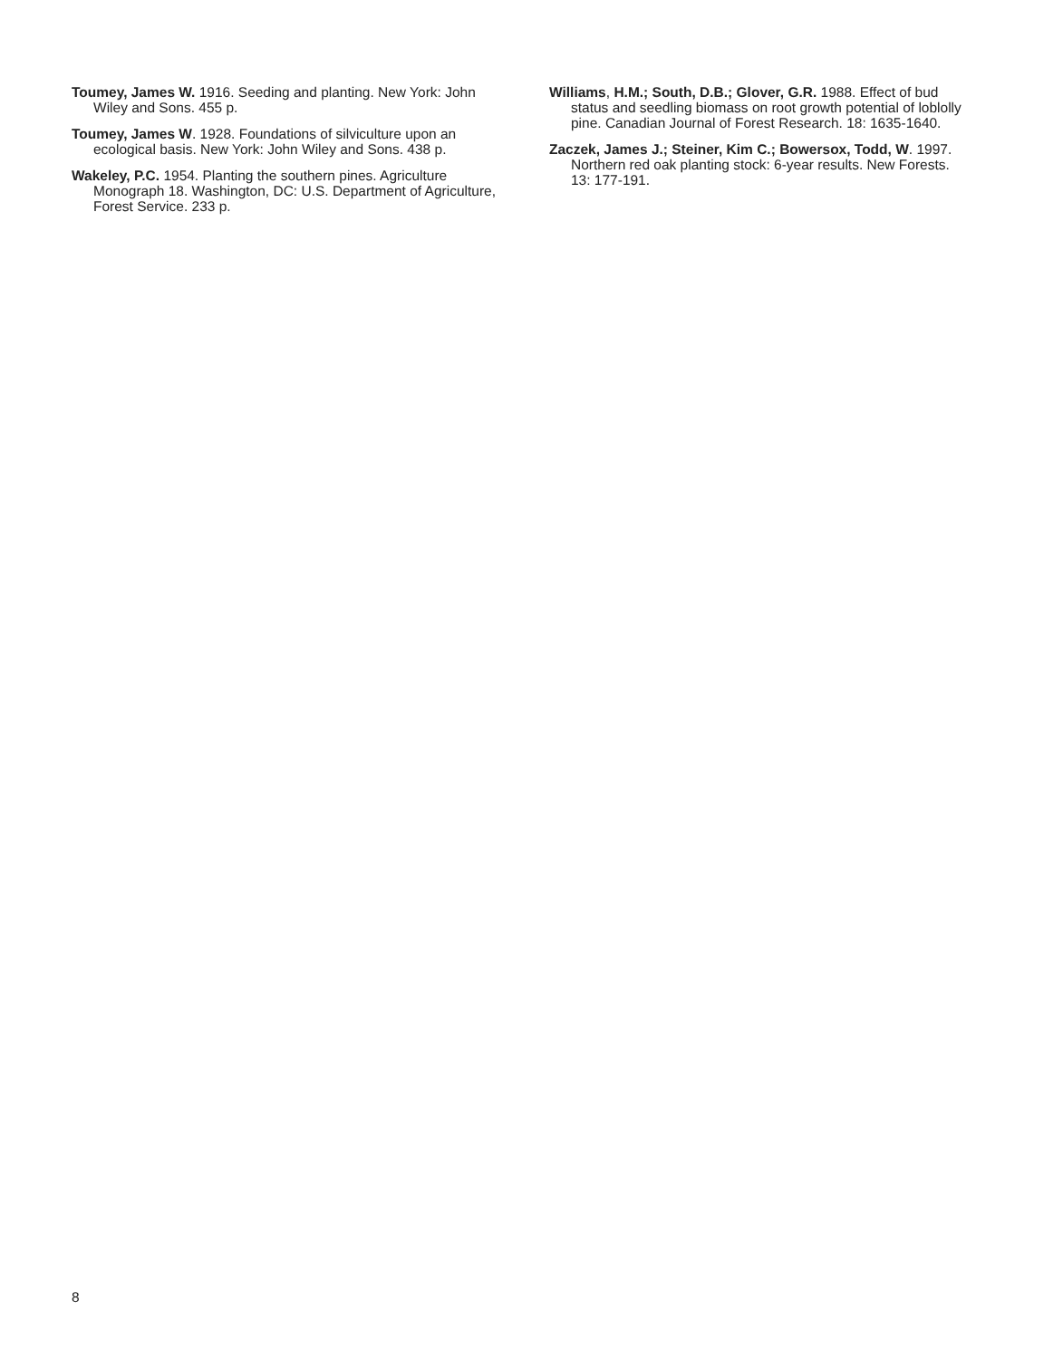Toumey, James W. 1916. Seeding and planting. New York: John Wiley and Sons. 455 p.
Toumey, James W. 1928. Foundations of silviculture upon an ecological basis. New York: John Wiley and Sons. 438 p.
Wakeley, P.C. 1954. Planting the southern pines. Agriculture Monograph 18. Washington, DC: U.S. Department of Agriculture, Forest Service. 233 p.
Williams, H.M.; South, D.B.; Glover, G.R. 1988. Effect of bud status and seedling biomass on root growth potential of loblolly pine. Canadian Journal of Forest Research. 18: 1635-1640.
Zaczek, James J.; Steiner, Kim C.; Bowersox, Todd, W. 1997. Northern red oak planting stock: 6-year results. New Forests. 13: 177-191.
8